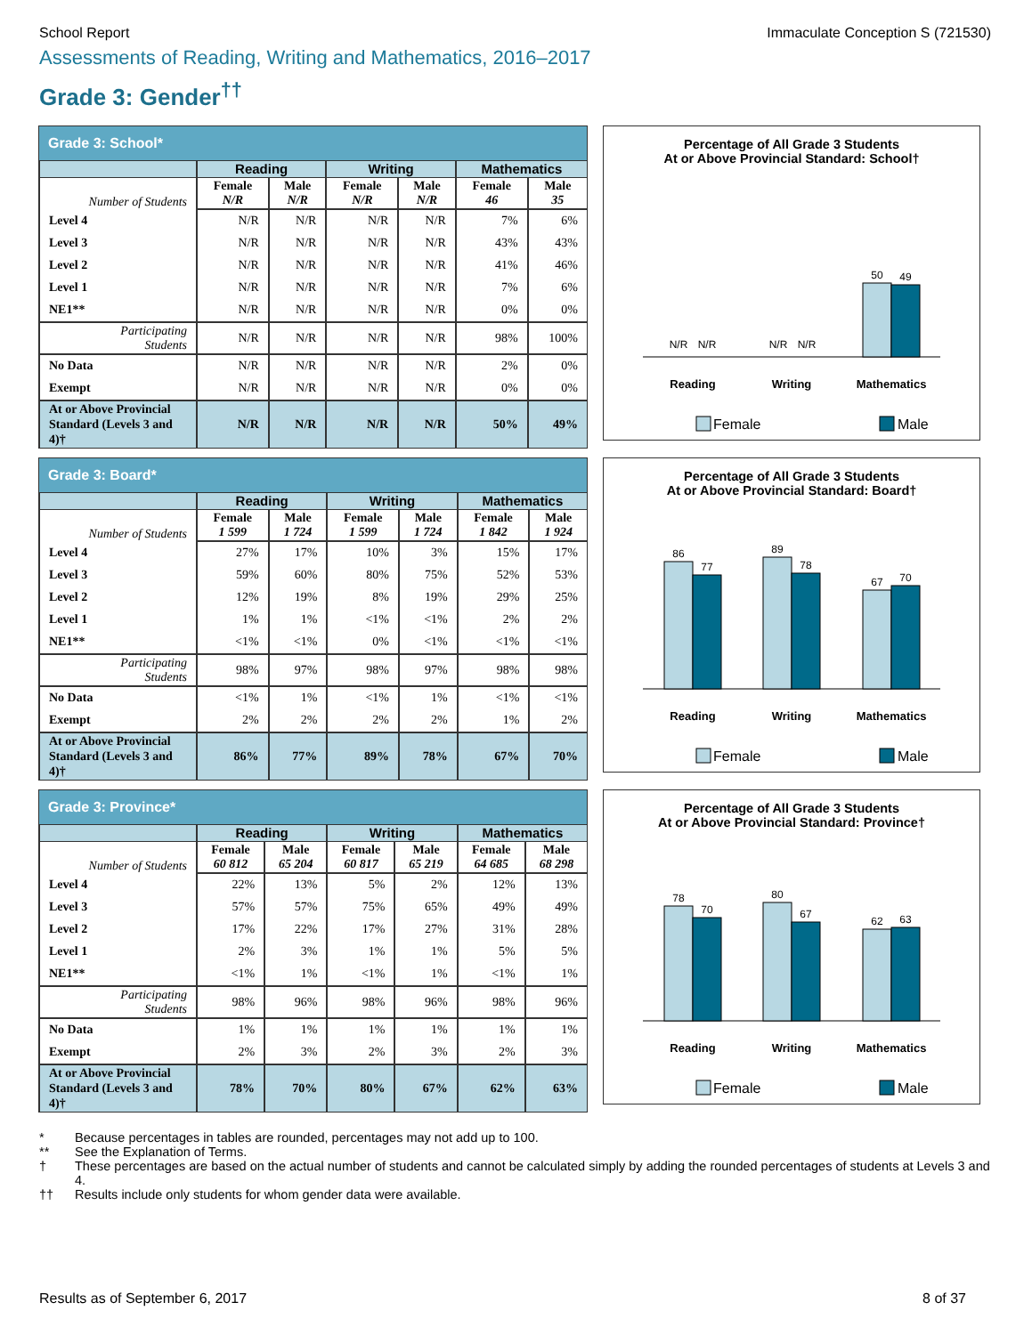School Report Immaculate Conception S (721530)
Assessments of Reading, Writing and Mathematics, 2016–2017
Grade 3: Gender<sup>††</sup>
Grade 3: School*
| | Reading | | Writing | | Mathematics | |
| --- | --- | --- | --- | --- | --- | --- |
| Number of Students | Female N/R | Male N/R | Female N/R | Male N/R | Female 46 | Male 35 |
| Level 4 | N/R | N/R | N/R | N/R | 7% | 6% |
| Level 3 | N/R | N/R | N/R | N/R | 43% | 43% |
| Level 2 | N/R | N/R | N/R | N/R | 41% | 46% |
| Level 1 | N/R | N/R | N/R | N/R | 7% | 6% |
| NE1** | N/R | N/R | N/R | N/R | 0% | 0% |
| Participating Students | N/R | N/R | N/R | N/R | 98% | 100% |
| No Data | N/R | N/R | N/R | N/R | 2% | 0% |
| Exempt | N/R | N/R | N/R | N/R | 0% | 0% |
| At or Above Provincial Standard (Levels 3 and 4)† | N/R | N/R | N/R | N/R | 50% | 49% |
Percentage of All Grade 3 Students
At or Above Provincial Standard: School†
N/R
N/R
N/R
N/R
50
49
Reading
Writing
Mathematics
Female
Male
Grade 3: Board*
| | Reading | | Writing | | Mathematics | |
| --- | --- | --- | --- | --- | --- | --- |
| Number of Students | Female 1 599 | Male 1 724 | Female 1 599 | Male 1 724 | Female 1 842 | Male 1 924 |
| Level 4 | 27% | 17% | 10% | 3% | 15% | 17% |
| Level 3 | 59% | 60% | 80% | 75% | 52% | 53% |
| Level 2 | 12% | 19% | 8% | 19% | 29% | 25% |
| Level 1 | 1% | 1% | <1% | <1% | 2% | 2% |
| NE1** | <1% | <1% | 0% | <1% | <1% | <1% |
| Participating Students | 98% | 97% | 98% | 97% | 98% | 98% |
| No Data | <1% | 1% | <1% | 1% | <1% | <1% |
| Exempt | 2% | 2% | 2% | 2% | 1% | 2% |
| At or Above Provincial Standard (Levels 3 and 4)† | 86% | 77% | 89% | 78% | 67% | 70% |
Percentage of All Grade 3 Students
At or Above Provincial Standard: Board†
86
77
89
78
67
70
Reading
Writing
Mathematics
Female
Male
Grade 3: Province*
| | Reading | | Writing | | Mathematics | |
| --- | --- | --- | --- | --- | --- | --- |
| Number of Students | Female 60 812 | Male 65 204 | Female 60 817 | Male 65 219 | Female 64 685 | Male 68 298 |
| Level 4 | 22% | 13% | 5% | 2% | 12% | 13% |
| Level 3 | 57% | 57% | 75% | 65% | 49% | 49% |
| Level 2 | 17% | 22% | 17% | 27% | 31% | 28% |
| Level 1 | 2% | 3% | 1% | 1% | 5% | 5% |
| NE1** | <1% | 1% | <1% | 1% | <1% | 1% |
| Participating Students | 98% | 96% | 98% | 96% | 98% | 96% |
| No Data | 1% | 1% | 1% | 1% | 1% | 1% |
| Exempt | 2% | 3% | 2% | 3% | 2% | 3% |
| At or Above Provincial Standard (Levels 3 and 4)† | 78% | 70% | 80% | 67% | 62% | 63% |
Percentage of All Grade 3 Students
At or Above Provincial Standard: Province†
78
70
80
67
62
63
Reading
Writing
Mathematics
Female
Male
* Because percentages in tables are rounded, percentages may not add up to 100.
** See the Explanation of Terms.
† These percentages are based on the actual number of students and cannot be calculated simply by adding the rounded percentages of students at Levels 3 and 4.
†† Results include only students for whom gender data were available.
Results as of September 6, 2017
8 of 37